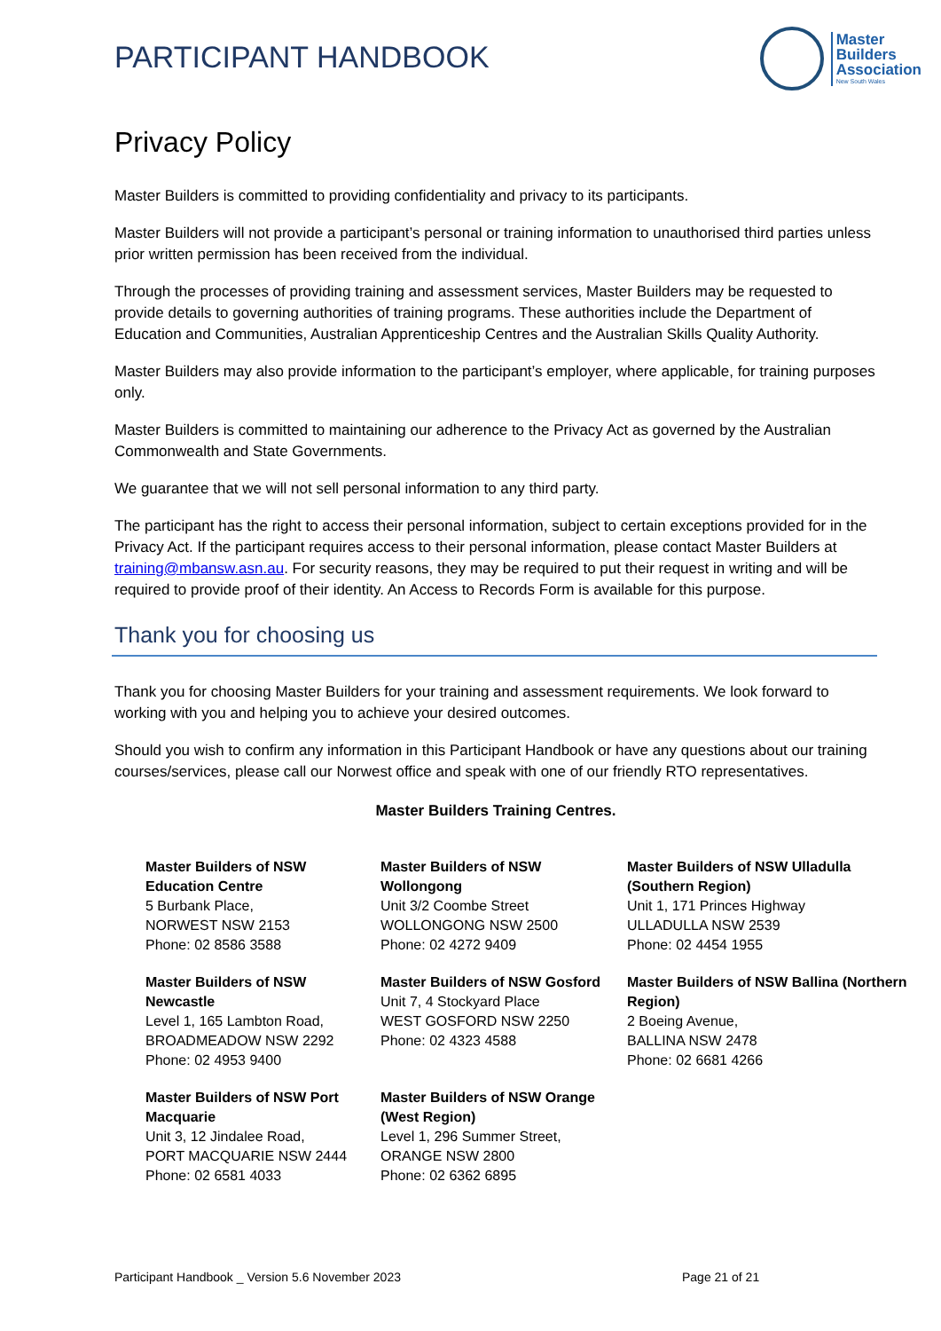PARTICIPANT HANDBOOK
Master
Builders
Association
New South Wales
Privacy Policy
Master Builders is committed to providing confidentiality and privacy to its participants.
Master Builders will not provide a participant’s personal or training information to unauthorised third parties unless prior written permission has been received from the individual.
Through the processes of providing training and assessment services, Master Builders may be requested to provide details to governing authorities of training programs. These authorities include the Department of Education and Communities, Australian Apprenticeship Centres and the Australian Skills Quality Authority.
Master Builders may also provide information to the participant’s employer, where applicable, for training purposes only.
Master Builders is committed to maintaining our adherence to the Privacy Act as governed by the Australian Commonwealth and State Governments.
We guarantee that we will not sell personal information to any third party.
The participant has the right to access their personal information, subject to certain exceptions provided for in the Privacy Act. If the participant requires access to their personal information, please contact Master Builders at training@mbansw.asn.au. For security reasons, they may be required to put their request in writing and will be required to provide proof of their identity. An Access to Records Form is available for this purpose.
Thank you for choosing us
Thank you for choosing Master Builders for your training and assessment requirements. We look forward to working with you and helping you to achieve your desired outcomes.
Should you wish to confirm any information in this Participant Handbook or have any questions about our training courses/services, please call our Norwest office and speak with one of our friendly RTO representatives.
Master Builders Training Centres.
Master Builders of NSW
Education Centre
5 Burbank Place,
NORWEST NSW 2153
Phone: 02 8586 3588
Master Builders of NSW
Wollongong
Unit 3/2 Coombe Street
WOLLONGONG NSW 2500
Phone: 02 4272 9409
Master Builders of NSW Ulladulla
(Southern Region)
Unit 1, 171 Princes Highway
ULLADULLA NSW 2539
Phone: 02 4454 1955
Master Builders of NSW
Newcastle
Level 1, 165 Lambton Road,
BROADMEADOW NSW 2292
Phone: 02 4953 9400
Master Builders of NSW Gosford
Unit 7, 4 Stockyard Place
WEST GOSFORD NSW 2250
Phone: 02 4323 4588
Master Builders of NSW Ballina (Northern Region)
2 Boeing Avenue,
BALLINA NSW 2478
Phone: 02 6681 4266
Master Builders of NSW Port
Macquarie
Unit 3, 12 Jindalee Road,
PORT MACQUARIE NSW 2444
Phone: 02 6581 4033
Master Builders of NSW Orange
(West Region)
Level 1, 296 Summer Street,
ORANGE NSW 2800
Phone: 02 6362 6895
Participant Handbook _ Version 5.6 November 2023 Page 21 of 21